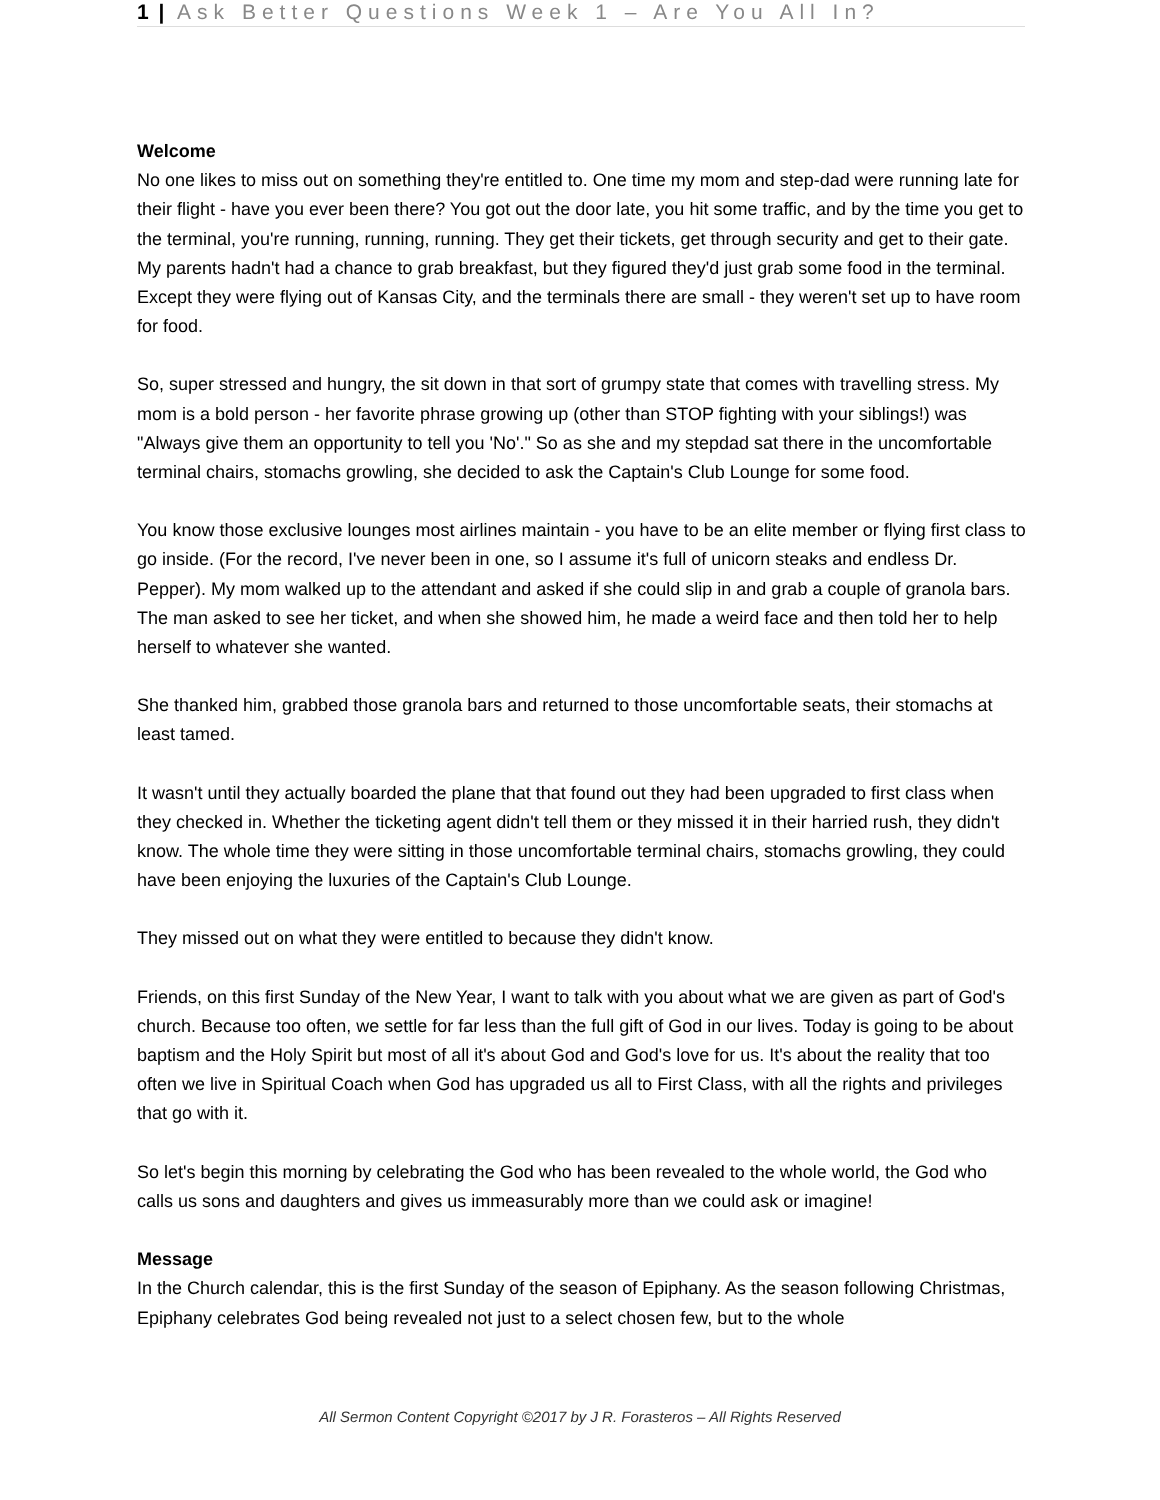1 | Ask Better Questions Week 1 – Are You All In?
Welcome
No one likes to miss out on something they're entitled to. One time my mom and step-dad were running late for their flight - have you ever been there? You got out the door late, you hit some traffic, and by the time you get to the terminal, you're running, running, running. They get their tickets, get through security and get to their gate. My parents hadn't had a chance to grab breakfast, but they figured they'd just grab some food in the terminal. Except they were flying out of Kansas City, and the terminals there are small - they weren't set up to have room for food.
So, super stressed and hungry, the sit down in that sort of grumpy state that comes with travelling stress. My mom is a bold person - her favorite phrase growing up (other than STOP fighting with your siblings!) was "Always give them an opportunity to tell you 'No'." So as she and my stepdad sat there in the uncomfortable terminal chairs, stomachs growling, she decided to ask the Captain's Club Lounge for some food.
You know those exclusive lounges most airlines maintain - you have to be an elite member or flying first class to go inside. (For the record, I've never been in one, so I assume it's full of unicorn steaks and endless Dr. Pepper). My mom walked up to the attendant and asked if she could slip in and grab a couple of granola bars. The man asked to see her ticket, and when she showed him, he made a weird face and then told her to help herself to whatever she wanted.
She thanked him, grabbed those granola bars and returned to those uncomfortable seats, their stomachs at least tamed.
It wasn't until they actually boarded the plane that that found out they had been upgraded to first class when they checked in. Whether the ticketing agent didn't tell them or they missed it in their harried rush, they didn't know. The whole time they were sitting in those uncomfortable terminal chairs, stomachs growling, they could have been enjoying the luxuries of the Captain's Club Lounge.
They missed out on what they were entitled to because they didn't know.
Friends, on this first Sunday of the New Year, I want to talk with you about what we are given as part of God's church. Because too often, we settle for far less than the full gift of God in our lives. Today is going to be about baptism and the Holy Spirit but most of all it's about God and God's love for us. It's about the reality that too often we live in Spiritual Coach when God has upgraded us all to First Class, with all the rights and privileges that go with it.
So let's begin this morning by celebrating the God who has been revealed to the whole world, the God who calls us sons and daughters and gives us immeasurably more than we could ask or imagine!
Message
In the Church calendar, this is the first Sunday of the season of Epiphany. As the season following Christmas, Epiphany celebrates God being revealed not just to a select chosen few, but to the whole
All Sermon Content Copyright ©2017 by J R. Forasteros – All Rights Reserved